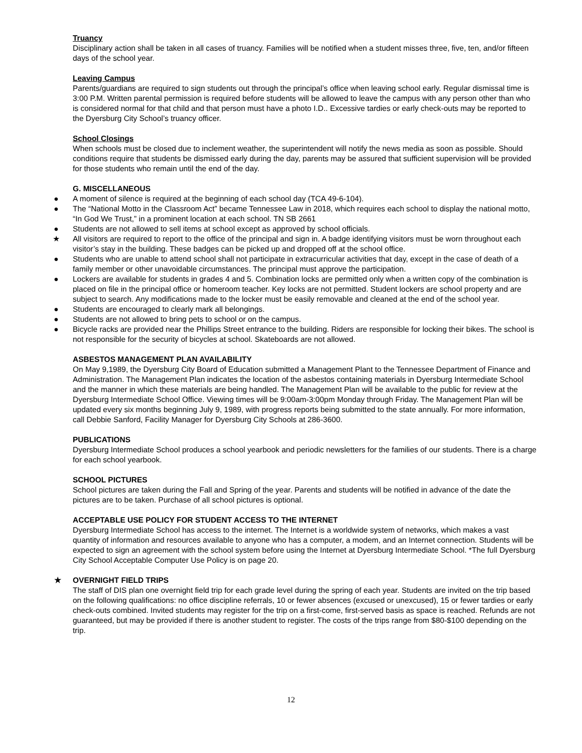Truancy
Disciplinary action shall be taken in all cases of truancy. Families will be notified when a student misses three, five, ten, and/or fifteen days of the school year.
Leaving Campus
Parents/guardians are required to sign students out through the principal’s office when leaving school early. Regular dismissal time is 3:00 P.M. Written parental permission is required before students will be allowed to leave the campus with any person other than who is considered normal for that child and that person must have a photo I.D.. Excessive tardies or early check-outs may be reported to the Dyersburg City School’s truancy officer.
School Closings
When schools must be closed due to inclement weather, the superintendent will notify the news media as soon as possible. Should conditions require that students be dismissed early during the day, parents may be assured that sufficient supervision will be provided for those students who remain until the end of the day.
G. MISCELLANEOUS
● A moment of silence is required at the beginning of each school day (TCA 49-6-104).
● The “National Motto in the Classroom Act” became Tennessee Law in 2018, which requires each school to display the national motto, “In God We Trust,” in a prominent location at each school. TN SB 2661
● Students are not allowed to sell items at school except as approved by school officials.
★ All visitors are required to report to the office of the principal and sign in. A badge identifying visitors must be worn throughout each visitor’s stay in the building. These badges can be picked up and dropped off at the school office.
● Students who are unable to attend school shall not participate in extracurricular activities that day, except in the case of death of a family member or other unavoidable circumstances. The principal must approve the participation.
● Lockers are available for students in grades 4 and 5. Combination locks are permitted only when a written copy of the combination is placed on file in the principal office or homeroom teacher. Key locks are not permitted. Student lockers are school property and are subject to search. Any modifications made to the locker must be easily removable and cleaned at the end of the school year.
● Students are encouraged to clearly mark all belongings.
● Students are not allowed to bring pets to school or on the campus.
● Bicycle racks are provided near the Phillips Street entrance to the building. Riders are responsible for locking their bikes. The school is not responsible for the security of bicycles at school. Skateboards are not allowed.
ASBESTOS MANAGEMENT PLAN AVAILABILITY
On May 9,1989, the Dyersburg City Board of Education submitted a Management Plant to the Tennessee Department of Finance and Administration. The Management Plan indicates the location of the asbestos containing materials in Dyersburg Intermediate School and the manner in which these materials are being handled. The Management Plan will be available to the public for review at the Dyersburg Intermediate School Office. Viewing times will be 9:00am-3:00pm Monday through Friday. The Management Plan will be updated every six months beginning July 9, 1989, with progress reports being submitted to the state annually. For more information, call Debbie Sanford, Facility Manager for Dyersburg City Schools at 286-3600.
PUBLICATIONS
Dyersburg Intermediate School produces a school yearbook and periodic newsletters for the families of our students. There is a charge for each school yearbook.
SCHOOL PICTURES
School pictures are taken during the Fall and Spring of the year. Parents and students will be notified in advance of the date the pictures are to be taken. Purchase of all school pictures is optional.
ACCEPTABLE USE POLICY FOR STUDENT ACCESS TO THE INTERNET
Dyersburg Intermediate School has access to the internet. The Internet is a worldwide system of networks, which makes a vast quantity of information and resources available to anyone who has a computer, a modem, and an Internet connection. Students will be expected to sign an agreement with the school system before using the Internet at Dyersburg Intermediate School. *The full Dyersburg City School Acceptable Computer Use Policy is on page 20.
★ OVERNIGHT FIELD TRIPS
The staff of DIS plan one overnight field trip for each grade level during the spring of each year. Students are invited on the trip based on the following qualifications: no office discipline referrals, 10 or fewer absences (excused or unexcused), 15 or fewer tardies or early check-outs combined. Invited students may register for the trip on a first-come, first-served basis as space is reached. Refunds are not guaranteed, but may be provided if there is another student to register. The costs of the trips range from $80-$100 depending on the trip.
12